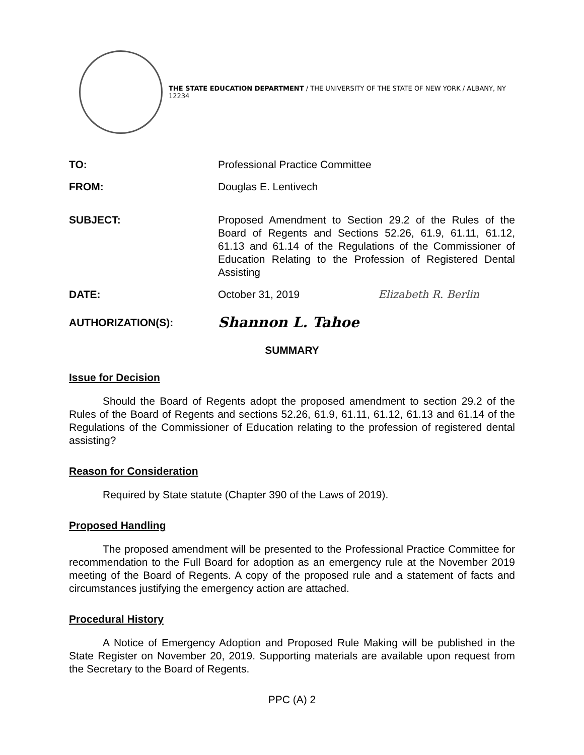THE STATE EDUCATION DEPARTMENT / THE UNIVERSITY OF THE STATE OF NEW YORK / ALBANY, NY 12234
TO: Professional Practice Committee
FROM: Douglas E. Lentivech
SUBJECT: Proposed Amendment to Section 29.2 of the Rules of the Board of Regents and Sections 52.26, 61.9, 61.11, 61.12, 61.13 and 61.14 of the Regulations of the Commissioner of Education Relating to the Profession of Registered Dental Assisting
DATE: October 31, 2019 Elizabeth R. Berlin
AUTHORIZATION(S):
Shannon L. Tahoe
SUMMARY
Issue for Decision
Should the Board of Regents adopt the proposed amendment to section 29.2 of the Rules of the Board of Regents and sections 52.26, 61.9, 61.11, 61.12, 61.13 and 61.14 of the Regulations of the Commissioner of Education relating to the profession of registered dental assisting?
Reason for Consideration
Required by State statute (Chapter 390 of the Laws of 2019).
Proposed Handling
The proposed amendment will be presented to the Professional Practice Committee for recommendation to the Full Board for adoption as an emergency rule at the November 2019 meeting of the Board of Regents. A copy of the proposed rule and a statement of facts and circumstances justifying the emergency action are attached.
Procedural History
A Notice of Emergency Adoption and Proposed Rule Making will be published in the State Register on November 20, 2019. Supporting materials are available upon request from the Secretary to the Board of Regents.
PPC (A) 2